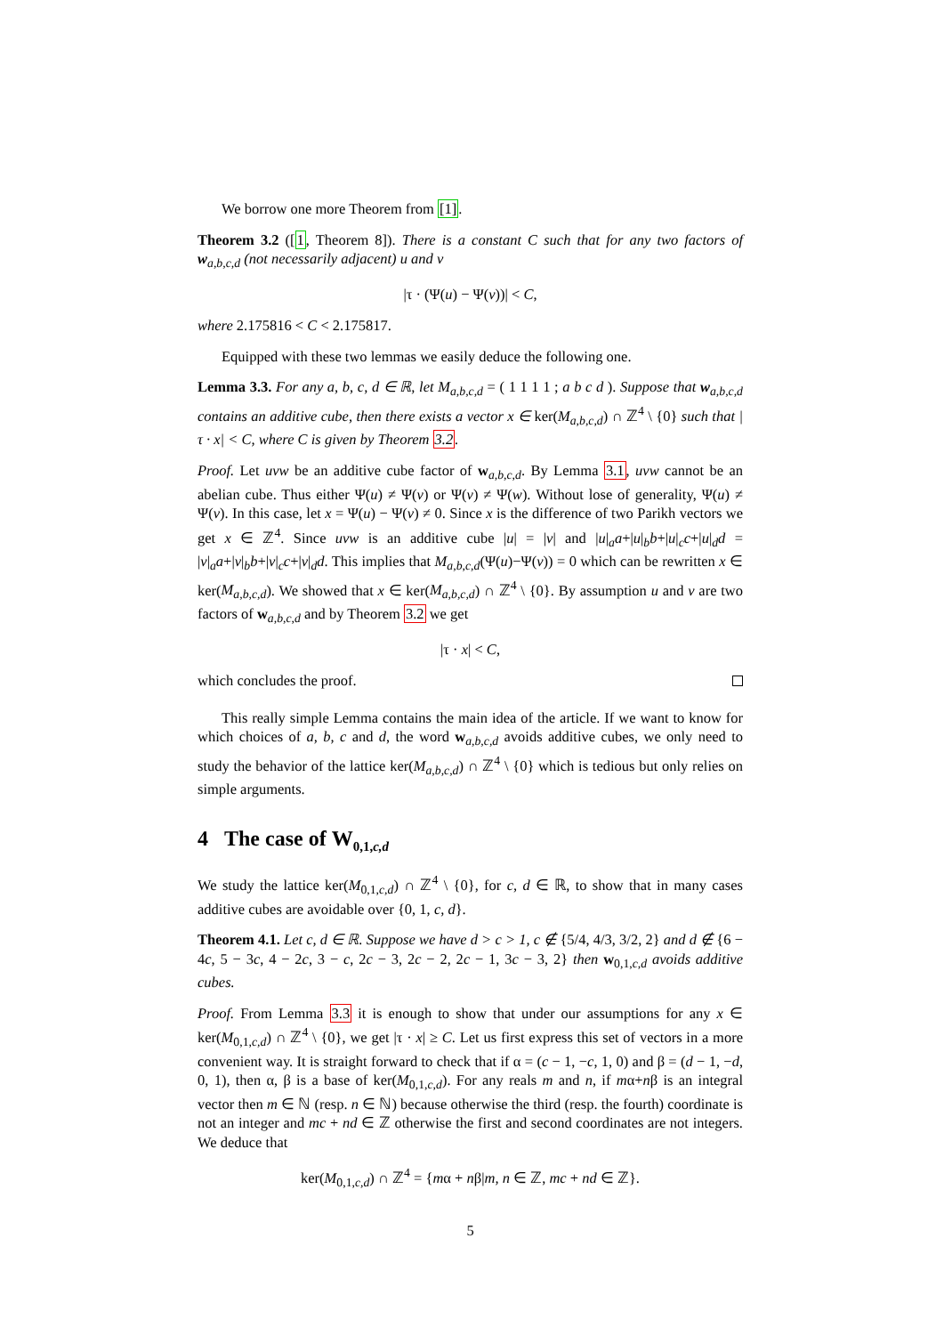We borrow one more Theorem from [1].
Theorem 3.2 ([1, Theorem 8]). There is a constant C such that for any two factors of w<sub>a,b,c,d</sub> (not necessarily adjacent) u and v
|τ · (Ψ(u) − Ψ(v))| < C,
where 2.175816 < C < 2.175817.
Equipped with these two lemmas we easily deduce the following one.
Lemma 3.3. For any a, b, c, d ∈ ℝ, let M<sub>a,b,c,d</sub> = ( 1 1 1 1 ; a b c d ). Suppose that w<sub>a,b,c,d</sub> contains an additive cube, then there exists a vector x ∈ ker(M<sub>a,b,c,d</sub>) ∩ ℤ<sup>4</sup> \ {0} such that |τ · x| < C, where C is given by Theorem 3.2.
Proof. Let uvw be an additive cube factor of w<sub>a,b,c,d</sub>. By Lemma 3.1, uvw cannot be an abelian cube. Thus either Ψ(u) ≠ Ψ(v) or Ψ(v) ≠ Ψ(w). Without lose of generality, Ψ(u) ≠ Ψ(v). In this case, let x = Ψ(u) − Ψ(v) ≠ 0. Since x is the difference of two Parikh vectors we get x ∈ ℤ<sup>4</sup>. Since uvw is an additive cube |u| = |v| and |u|<sub>a</sub>a+|u|<sub>b</sub>b+|u|<sub>c</sub>c+|u|<sub>d</sub>d = |v|<sub>a</sub>a+|v|<sub>b</sub>b+|v|<sub>c</sub>c+|v|<sub>d</sub>d. This implies that M<sub>a,b,c,d</sub>(Ψ(u)−Ψ(v)) = 0 which can be rewritten x ∈ ker(M<sub>a,b,c,d</sub>). We showed that x ∈ ker(M<sub>a,b,c,d</sub>) ∩ ℤ<sup>4</sup> \ {0}. By assumption u and v are two factors of w<sub>a,b,c,d</sub> and by Theorem 3.2 we get
|τ · x| < C,
which concludes the proof.
This really simple Lemma contains the main idea of the article. If we want to know for which choices of a, b, c and d, the word w<sub>a,b,c,d</sub> avoids additive cubes, we only need to study the behavior of the lattice ker(M<sub>a,b,c,d</sub>) ∩ ℤ<sup>4</sup> \ {0} which is tedious but only relies on simple arguments.
4 The case of W<sub>0,1,c,d</sub>
We study the lattice ker(M<sub>0,1,c,d</sub>) ∩ ℤ<sup>4</sup> \ {0}, for c, d ∈ ℝ, to show that in many cases additive cubes are avoidable over {0, 1, c, d}.
Theorem 4.1. Let c, d ∈ ℝ. Suppose we have d > c > 1, c ∉ {5/4, 4/3, 3/2, 2} and d ∉ {6 − 4c, 5 − 3c, 4 − 2c, 3 − c, 2c − 3, 2c − 2, 2c − 1, 3c − 3, 2} then w<sub>0,1,c,d</sub> avoids additive cubes.
Proof. From Lemma 3.3 it is enough to show that under our assumptions for any x ∈ ker(M<sub>0,1,c,d</sub>) ∩ ℤ<sup>4</sup> \ {0}, we get |τ · x| ≥ C. Let us first express this set of vectors in a more convenient way. It is straight forward to check that if α = (c − 1, −c, 1, 0) and β = (d − 1, −d, 0, 1), then α, β is a base of ker(M<sub>0,1,c,d</sub>). For any reals m and n, if mα+nβ is an integral vector then m ∈ ℕ (resp. n ∈ ℕ) because otherwise the third (resp. the fourth) coordinate is not an integer and mc + nd ∈ ℤ otherwise the first and second coordinates are not integers. We deduce that
ker(M<sub>0,1,c,d</sub>) ∩ ℤ<sup>4</sup> = {mα + nβ|m, n ∈ ℤ, mc + nd ∈ ℤ}.
5